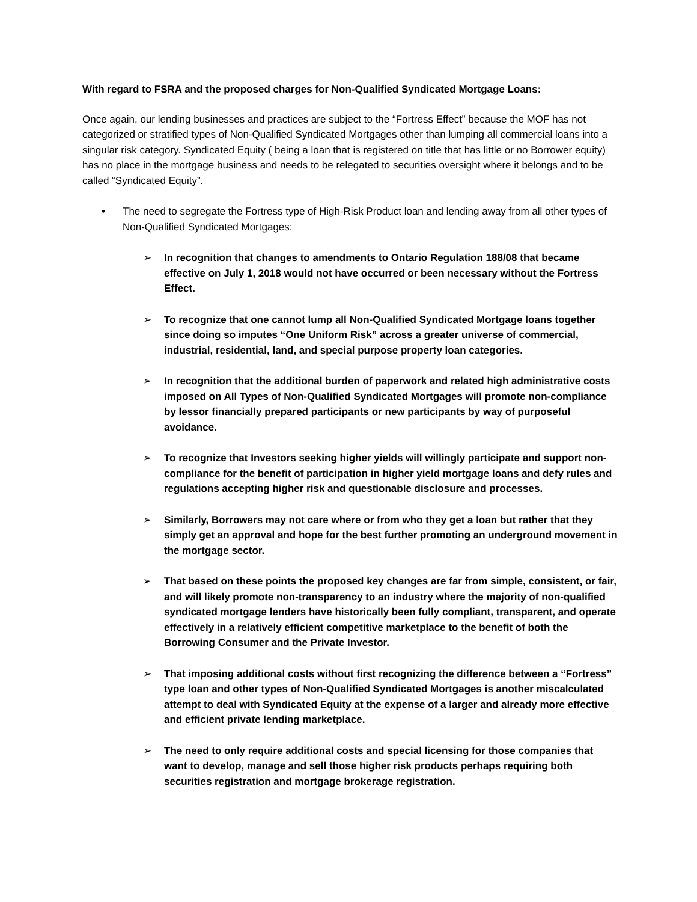With regard to FSRA and the proposed charges for Non-Qualified Syndicated Mortgage Loans:
Once again, our lending businesses and practices are subject to the “Fortress Effect” because the MOF has not categorized or stratified types of Non-Qualified Syndicated Mortgages other than lumping all commercial loans into a singular risk category. Syndicated Equity ( being a loan that is registered on title that has little or no Borrower equity) has no place in the mortgage business and needs to be relegated to securities oversight where it belongs and to be called “Syndicated Equity”.
• The need to segregate the Fortress type of High-Risk Product loan and lending away from all other types of Non-Qualified Syndicated Mortgages:
➢ In recognition that changes to amendments to Ontario Regulation 188/08 that became effective on July 1, 2018 would not have occurred or been necessary without the Fortress Effect.
➢ To recognize that one cannot lump all Non-Qualified Syndicated Mortgage loans together since doing so imputes “One Uniform Risk” across a greater universe of commercial, industrial, residential, land, and special purpose property loan categories.
➢ In recognition that the additional burden of paperwork and related high administrative costs imposed on All Types of Non-Qualified Syndicated Mortgages will promote non-compliance by lessor financially prepared participants or new participants by way of purposeful avoidance.
➢ To recognize that Investors seeking higher yields will willingly participate and support non-compliance for the benefit of participation in higher yield mortgage loans and defy rules and regulations accepting higher risk and questionable disclosure and processes.
➢ Similarly, Borrowers may not care where or from who they get a loan but rather that they simply get an approval and hope for the best further promoting an underground movement in the mortgage sector.
➢ That based on these points the proposed key changes are far from simple, consistent, or fair, and will likely promote non-transparency to an industry where the majority of non-qualified syndicated mortgage lenders have historically been fully compliant, transparent, and operate effectively in a relatively efficient competitive marketplace to the benefit of both the Borrowing Consumer and the Private Investor.
➢ That imposing additional costs without first recognizing the difference between a “Fortress” type loan and other types of Non-Qualified Syndicated Mortgages is another miscalculated attempt to deal with Syndicated Equity at the expense of a larger and already more effective and efficient private lending marketplace.
➢ The need to only require additional costs and special licensing for those companies that want to develop, manage and sell those higher risk products perhaps requiring both securities registration and mortgage brokerage registration.